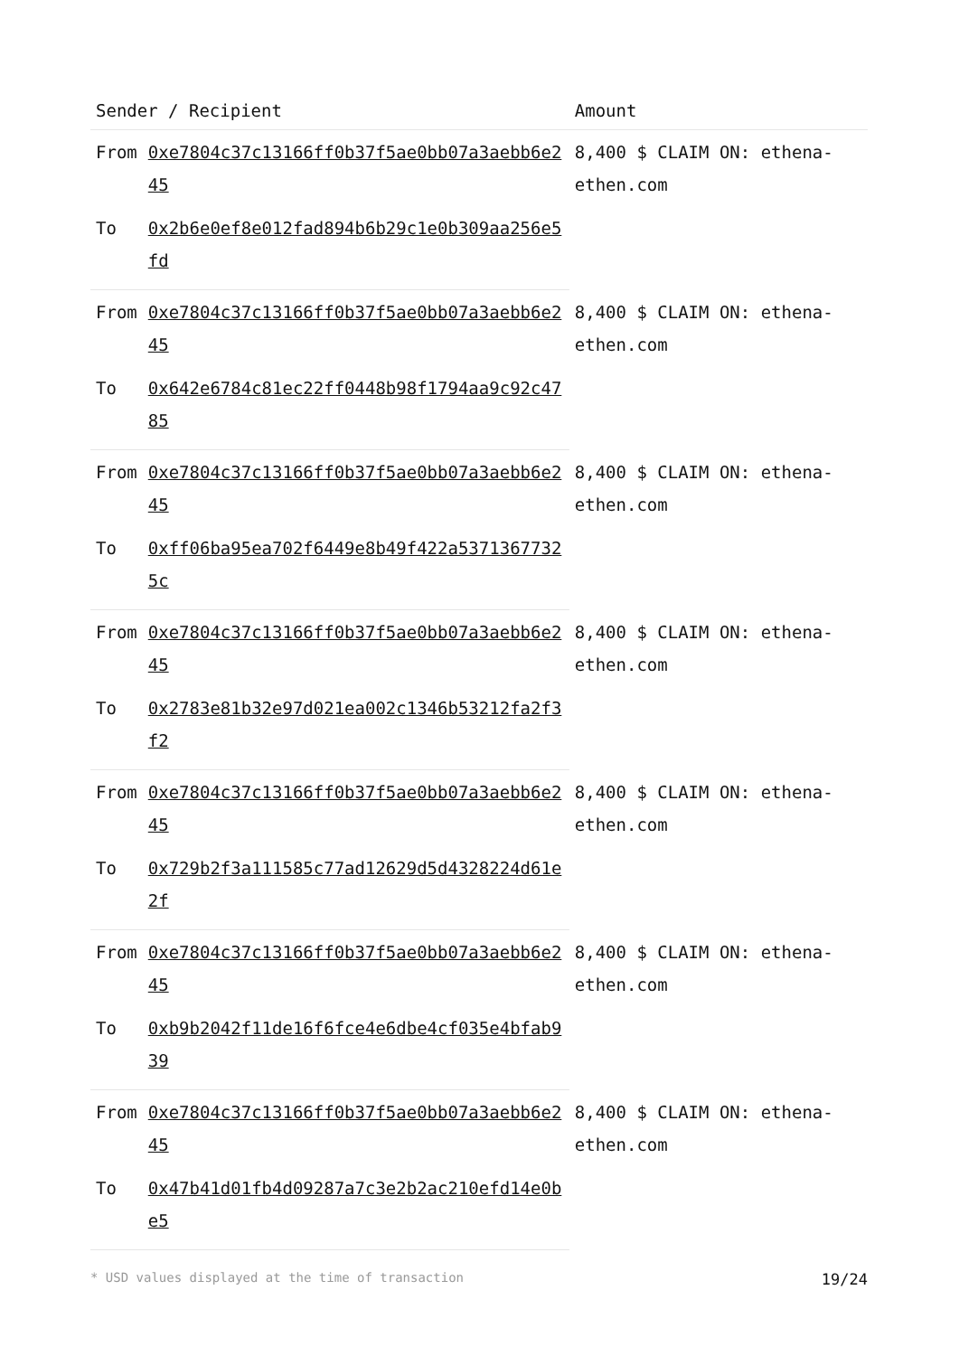| Sender / Recipient | | Amount |
| --- | --- | --- |
| From | 0xe7804c37c13166ff0b37f5ae0bb07a3aebb6e245 | 8,400 $ CLAIM ON: ethena-ethen.com |
| To | 0x2b6e0ef8e012fad894b6b29c1e0b309aa256e5fd | |
| From | 0xe7804c37c13166ff0b37f5ae0bb07a3aebb6e245 | 8,400 $ CLAIM ON: ethena-ethen.com |
| To | 0x642e6784c81ec22ff0448b98f1794aa9c92c4785 | |
| From | 0xe7804c37c13166ff0b37f5ae0bb07a3aebb6e245 | 8,400 $ CLAIM ON: ethena-ethen.com |
| To | 0xff06ba95ea702f6449e8b49f422a53713677325c | |
| From | 0xe7804c37c13166ff0b37f5ae0bb07a3aebb6e245 | 8,400 $ CLAIM ON: ethena-ethen.com |
| To | 0x2783e81b32e97d021ea002c1346b53212fa2f3f2 | |
| From | 0xe7804c37c13166ff0b37f5ae0bb07a3aebb6e245 | 8,400 $ CLAIM ON: ethena-ethen.com |
| To | 0x729b2f3a111585c77ad12629d5d4328224d61e2f | |
| From | 0xe7804c37c13166ff0b37f5ae0bb07a3aebb6e245 | 8,400 $ CLAIM ON: ethena-ethen.com |
| To | 0xb9b2042f11de16f6fce4e6dbe4cf035e4bfab939 | |
| From | 0xe7804c37c13166ff0b37f5ae0bb07a3aebb6e245 | 8,400 $ CLAIM ON: ethena-ethen.com |
| To | 0x47b41d01fb4d09287a7c3e2b2ac210efd14e0be5 | |
* USD values displayed at the time of transaction 19/24